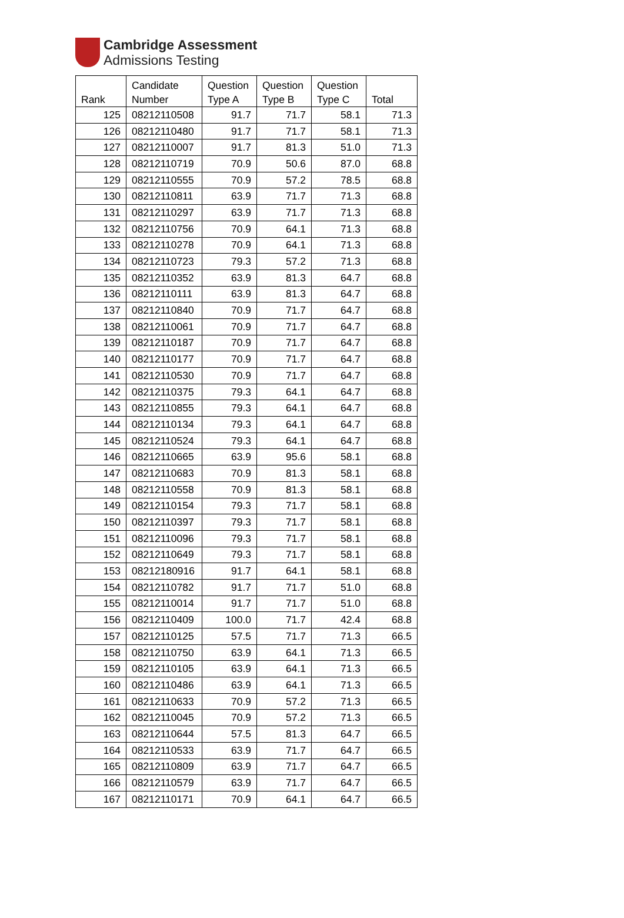Cambridge Assessment
Admissions Testing
| Rank | Candidate Number | Question Type A | Question Type B | Question Type C | Total |
| --- | --- | --- | --- | --- | --- |
| 125 | 08212110508 | 91.7 | 71.7 | 58.1 | 71.3 |
| 126 | 08212110480 | 91.7 | 71.7 | 58.1 | 71.3 |
| 127 | 08212110007 | 91.7 | 81.3 | 51.0 | 71.3 |
| 128 | 08212110719 | 70.9 | 50.6 | 87.0 | 68.8 |
| 129 | 08212110555 | 70.9 | 57.2 | 78.5 | 68.8 |
| 130 | 08212110811 | 63.9 | 71.7 | 71.3 | 68.8 |
| 131 | 08212110297 | 63.9 | 71.7 | 71.3 | 68.8 |
| 132 | 08212110756 | 70.9 | 64.1 | 71.3 | 68.8 |
| 133 | 08212110278 | 70.9 | 64.1 | 71.3 | 68.8 |
| 134 | 08212110723 | 79.3 | 57.2 | 71.3 | 68.8 |
| 135 | 08212110352 | 63.9 | 81.3 | 64.7 | 68.8 |
| 136 | 08212110111 | 63.9 | 81.3 | 64.7 | 68.8 |
| 137 | 08212110840 | 70.9 | 71.7 | 64.7 | 68.8 |
| 138 | 08212110061 | 70.9 | 71.7 | 64.7 | 68.8 |
| 139 | 08212110187 | 70.9 | 71.7 | 64.7 | 68.8 |
| 140 | 08212110177 | 70.9 | 71.7 | 64.7 | 68.8 |
| 141 | 08212110530 | 70.9 | 71.7 | 64.7 | 68.8 |
| 142 | 08212110375 | 79.3 | 64.1 | 64.7 | 68.8 |
| 143 | 08212110855 | 79.3 | 64.1 | 64.7 | 68.8 |
| 144 | 08212110134 | 79.3 | 64.1 | 64.7 | 68.8 |
| 145 | 08212110524 | 79.3 | 64.1 | 64.7 | 68.8 |
| 146 | 08212110665 | 63.9 | 95.6 | 58.1 | 68.8 |
| 147 | 08212110683 | 70.9 | 81.3 | 58.1 | 68.8 |
| 148 | 08212110558 | 70.9 | 81.3 | 58.1 | 68.8 |
| 149 | 08212110154 | 79.3 | 71.7 | 58.1 | 68.8 |
| 150 | 08212110397 | 79.3 | 71.7 | 58.1 | 68.8 |
| 151 | 08212110096 | 79.3 | 71.7 | 58.1 | 68.8 |
| 152 | 08212110649 | 79.3 | 71.7 | 58.1 | 68.8 |
| 153 | 08212180916 | 91.7 | 64.1 | 58.1 | 68.8 |
| 154 | 08212110782 | 91.7 | 71.7 | 51.0 | 68.8 |
| 155 | 08212110014 | 91.7 | 71.7 | 51.0 | 68.8 |
| 156 | 08212110409 | 100.0 | 71.7 | 42.4 | 68.8 |
| 157 | 08212110125 | 57.5 | 71.7 | 71.3 | 66.5 |
| 158 | 08212110750 | 63.9 | 64.1 | 71.3 | 66.5 |
| 159 | 08212110105 | 63.9 | 64.1 | 71.3 | 66.5 |
| 160 | 08212110486 | 63.9 | 64.1 | 71.3 | 66.5 |
| 161 | 08212110633 | 70.9 | 57.2 | 71.3 | 66.5 |
| 162 | 08212110045 | 70.9 | 57.2 | 71.3 | 66.5 |
| 163 | 08212110644 | 57.5 | 81.3 | 64.7 | 66.5 |
| 164 | 08212110533 | 63.9 | 71.7 | 64.7 | 66.5 |
| 165 | 08212110809 | 63.9 | 71.7 | 64.7 | 66.5 |
| 166 | 08212110579 | 63.9 | 71.7 | 64.7 | 66.5 |
| 167 | 08212110171 | 70.9 | 64.1 | 64.7 | 66.5 |